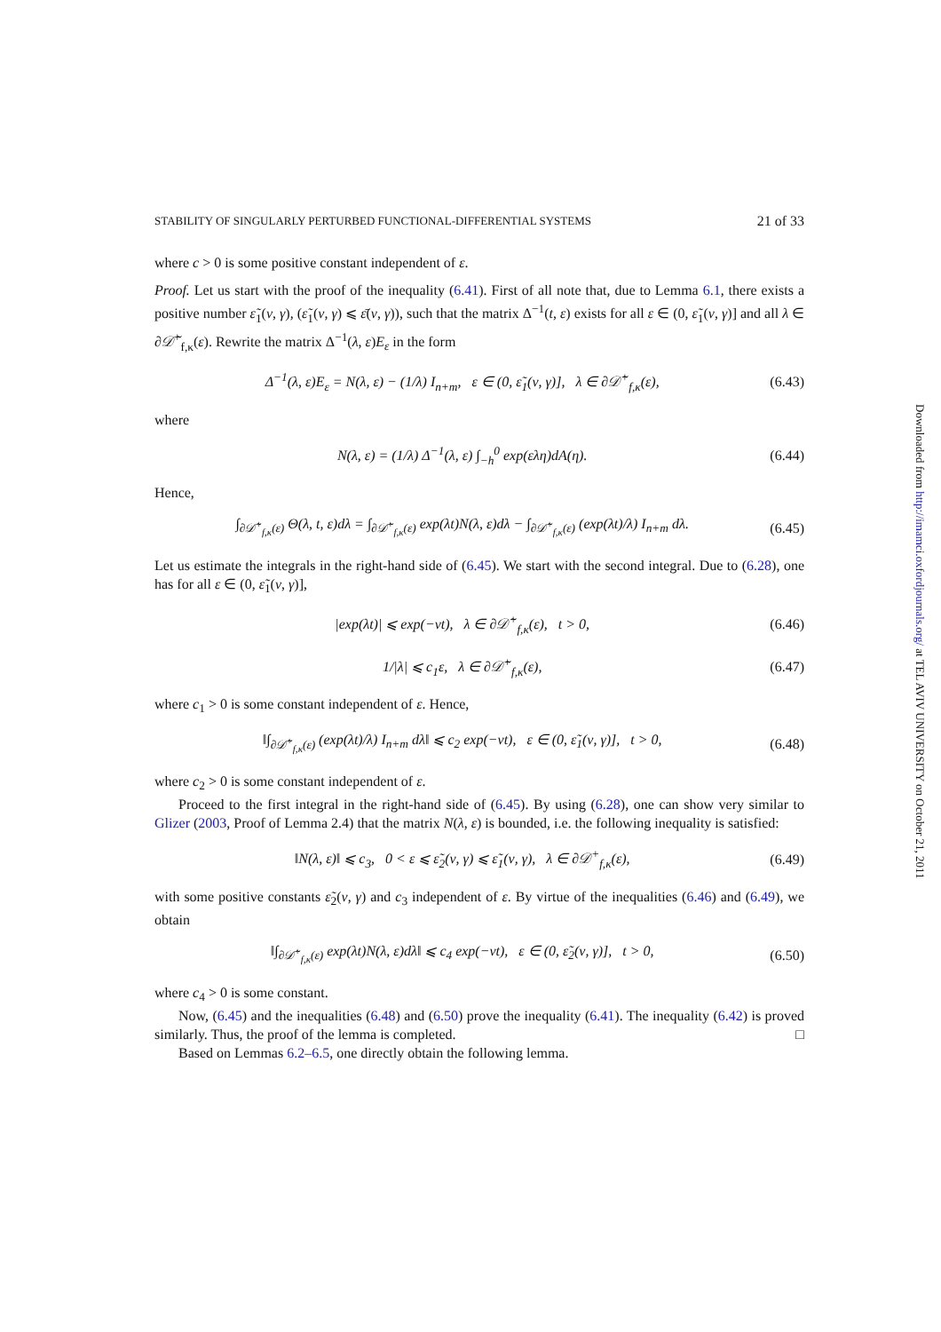STABILITY OF SINGULARLY PERTURBED FUNCTIONAL-DIFFERENTIAL SYSTEMS 21 of 33
where c > 0 is some positive constant independent of ε.
Proof. Let us start with the proof of the inequality (6.41). First of all note that, due to Lemma 6.1, there exists a positive number ε̃<sub>1</sub>(ν, γ), (ε̃<sub>1</sub>(ν, γ) ⩽ ε̄(ν, γ)), such that the matrix Δ<sup>−1</sup>(t, ε) exists for all ε ∈ (0, ε̃<sub>1</sub>(ν, γ)] and all λ ∈ ∂𝒟̃<sup>+</sup><sub>f,κ</sub>(ε). Rewrite the matrix Δ<sup>−1</sup>(λ, ε)E<sub>ε</sub> in the form
Δ<sup>−1</sup>(λ, ε)E<sub>ε</sub> = N(λ, ε) − (1/λ) I<sub>n+m</sub>, ε ∈ (0, ε̃<sub>1</sub>(ν, γ)], λ ∈ ∂𝒟̃<sup>+</sup><sub>f,κ</sub>(ε), (6.43)
where
N(λ, ε) = (1/λ) Δ<sup>−1</sup>(λ, ε) ∫<sub>−h</sub><sup>0</sup> exp(ελη)dA(η). (6.44)
Hence,
∫<sub>∂𝒟̃<sup>+</sup><sub>f,κ</sub>(ε)</sub> Θ(λ, t, ε)dλ = ∫<sub>∂𝒟̃<sup>+</sup><sub>f,κ</sub>(ε)</sub> exp(λt)N(λ, ε)dλ − ∫<sub>∂𝒟̃<sup>+</sup><sub>f,κ</sub>(ε)</sub> (exp(λt)/λ) I<sub>n+m</sub> dλ. (6.45)
Let us estimate the integrals in the right-hand side of (6.45). We start with the second integral. Due to (6.28), one has for all ε ∈ (0, ε̃<sub>1</sub>(ν, γ)],
|exp(λt)| ⩽ exp(−νt), λ ∈ ∂𝒟̃<sup>+</sup><sub>f,κ</sub>(ε), t > 0, (6.46)
1/|λ| ⩽ c<sub>1</sub>ε, λ ∈ ∂𝒟̃<sup>+</sup><sub>f,κ</sub>(ε), (6.47)
where c<sub>1</sub> > 0 is some constant independent of ε. Hence,
‖∫<sub>∂𝒟̃<sup>+</sup><sub>f,κ</sub>(ε)</sub> (exp(λt)/λ) I<sub>n+m</sub> dλ‖ ⩽ c<sub>2</sub> exp(−νt), ε ∈ (0, ε̃<sub>1</sub>(ν, γ)], t > 0, (6.48)
where c<sub>2</sub> > 0 is some constant independent of ε.
Proceed to the first integral in the right-hand side of (6.45). By using (6.28), one can show very similar to Glizer (2003, Proof of Lemma 2.4) that the matrix N(λ, ε) is bounded, i.e. the following inequality is satisfied:
‖N(λ, ε)‖ ⩽ c<sub>3</sub>, 0 < ε ⩽ ε̃<sub>2</sub>(ν, γ) ⩽ ε̃<sub>1</sub>(ν, γ), λ ∈ ∂𝒟<sup>+</sup><sub>f,κ</sub>(ε), (6.49)
with some positive constants ε̃<sub>2</sub>(ν, γ) and c<sub>3</sub> independent of ε. By virtue of the inequalities (6.46) and (6.49), we obtain
‖∫<sub>∂𝒟̃<sup>+</sup><sub>f,κ</sub>(ε)</sub> exp(λt)N(λ, ε)dλ‖ ⩽ c<sub>4</sub> exp(−νt), ε ∈ (0, ε̃<sub>2</sub>(ν, γ)], t > 0, (6.50)
where c<sub>4</sub> > 0 is some constant.
Now, (6.45) and the inequalities (6.48) and (6.50) prove the inequality (6.41). The inequality (6.42) is proved similarly. Thus, the proof of the lemma is completed. □
Based on Lemmas 6.2–6.5, one directly obtain the following lemma.
Downloaded from http://imamci.oxfordjournals.org/ at TEL AVIV UNIVERSITY on October 21, 2011